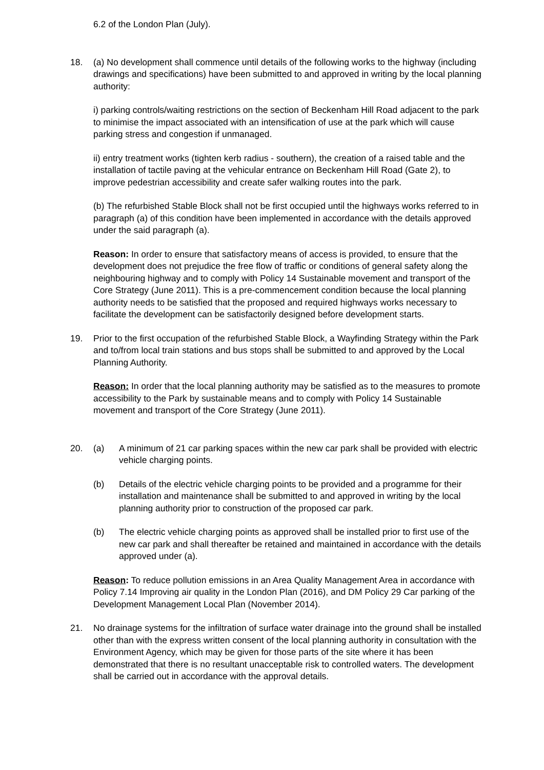6.2 of the London Plan (July).
18. (a) No development shall commence until details of the following works to the highway (including drawings and specifications) have been submitted to and approved in writing by the local planning authority:
i) parking controls/waiting restrictions on the section of Beckenham Hill Road adjacent to the park to minimise the impact associated with an intensification of use at the park which will cause parking stress and congestion if unmanaged.
ii) entry treatment works (tighten kerb radius - southern), the creation of a raised table and the installation of tactile paving at the vehicular entrance on Beckenham Hill Road (Gate 2), to improve pedestrian accessibility and create safer walking routes into the park.
(b) The refurbished Stable Block shall not be first occupied until the highways works referred to in paragraph (a) of this condition have been implemented in accordance with the details approved under the said paragraph (a).
Reason: In order to ensure that satisfactory means of access is provided, to ensure that the development does not prejudice the free flow of traffic or conditions of general safety along the neighbouring highway and to comply with Policy 14 Sustainable movement and transport of the Core Strategy (June 2011). This is a pre-commencement condition because the local planning authority needs to be satisfied that the proposed and required highways works necessary to facilitate the development can be satisfactorily designed before development starts.
19. Prior to the first occupation of the refurbished Stable Block, a Wayfinding Strategy within the Park and to/from local train stations and bus stops shall be submitted to and approved by the Local Planning Authority.
Reason: In order that the local planning authority may be satisfied as to the measures to promote accessibility to the Park by sustainable means and to comply with Policy 14 Sustainable movement and transport of the Core Strategy (June 2011).
20. (a) A minimum of 21 car parking spaces within the new car park shall be provided with electric vehicle charging points.
(b) Details of the electric vehicle charging points to be provided and a programme for their installation and maintenance shall be submitted to and approved in writing by the local planning authority prior to construction of the proposed car park.
(b) The electric vehicle charging points as approved shall be installed prior to first use of the new car park and shall thereafter be retained and maintained in accordance with the details approved under (a).
Reason: To reduce pollution emissions in an Area Quality Management Area in accordance with Policy 7.14 Improving air quality in the London Plan (2016), and DM Policy 29 Car parking of the Development Management Local Plan (November 2014).
21. No drainage systems for the infiltration of surface water drainage into the ground shall be installed other than with the express written consent of the local planning authority in consultation with the Environment Agency, which may be given for those parts of the site where it has been demonstrated that there is no resultant unacceptable risk to controlled waters. The development shall be carried out in accordance with the approval details.